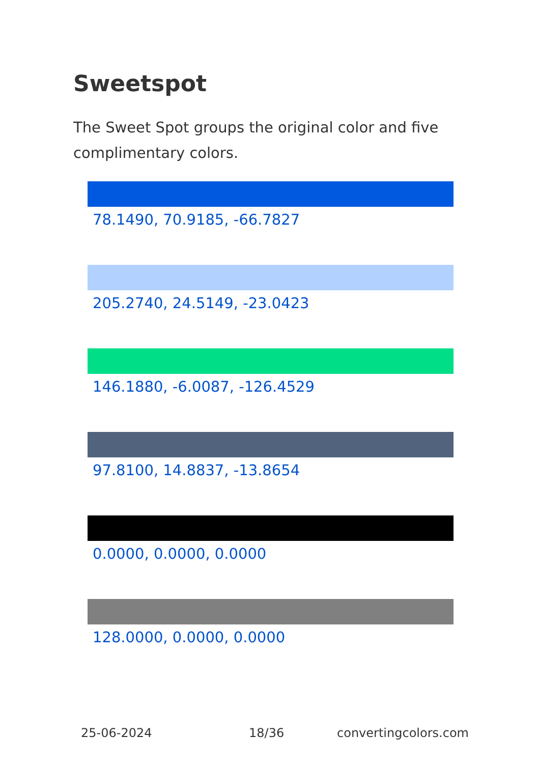Sweetspot
The Sweet Spot groups the original color and five complimentary colors.
78.1490, 70.9185, -66.7827
205.2740, 24.5149, -23.0423
146.1880, -6.0087, -126.4529
97.8100, 14.8837, -13.8654
0.0000, 0.0000, 0.0000
128.0000, 0.0000, 0.0000
25-06-2024 18/36 convertingcolors.com